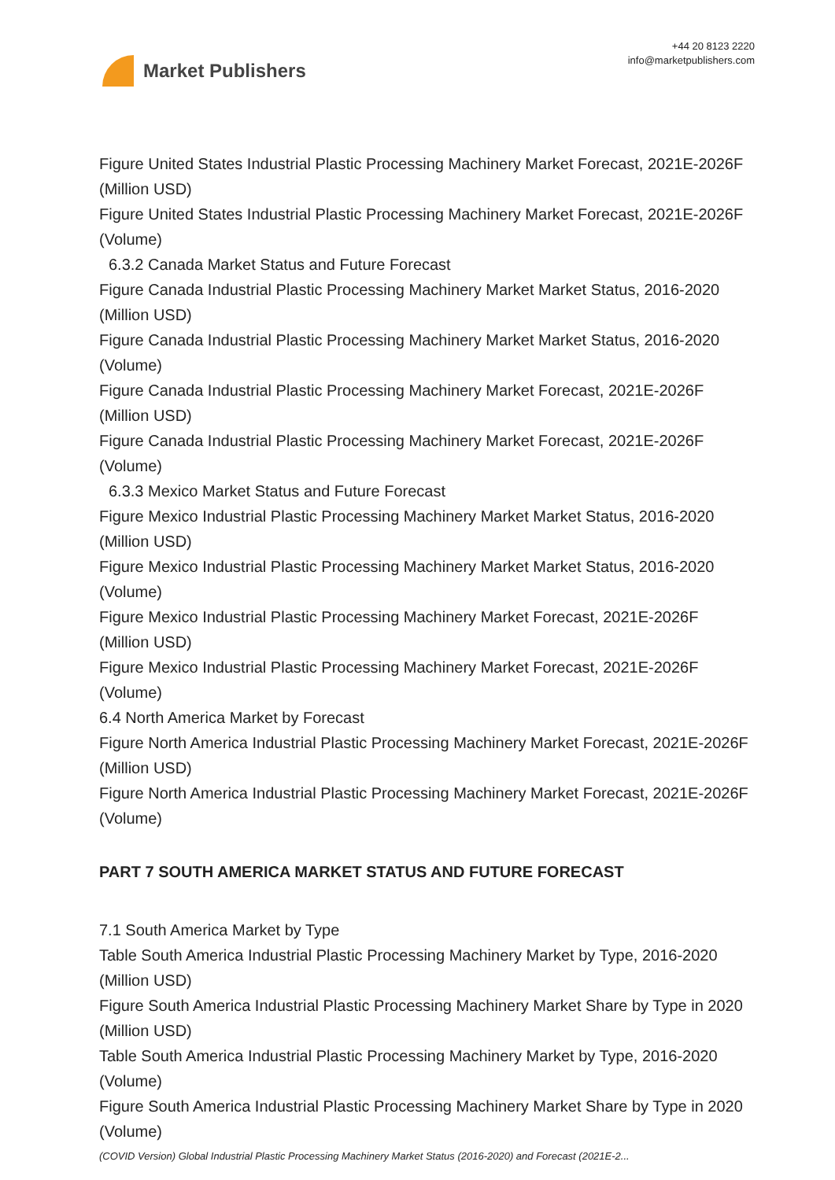Market Publishers
+44 20 8123 2220
info@marketpublishers.com
Figure United States Industrial Plastic Processing Machinery Market Forecast, 2021E-2026F (Million USD)
Figure United States Industrial Plastic Processing Machinery Market Forecast, 2021E-2026F (Volume)
6.3.2 Canada Market Status and Future Forecast
Figure Canada Industrial Plastic Processing Machinery Market Market Status, 2016-2020 (Million USD)
Figure Canada Industrial Plastic Processing Machinery Market Market Status, 2016-2020 (Volume)
Figure Canada Industrial Plastic Processing Machinery Market Forecast, 2021E-2026F (Million USD)
Figure Canada Industrial Plastic Processing Machinery Market Forecast, 2021E-2026F (Volume)
6.3.3 Mexico Market Status and Future Forecast
Figure Mexico Industrial Plastic Processing Machinery Market Market Status, 2016-2020 (Million USD)
Figure Mexico Industrial Plastic Processing Machinery Market Market Status, 2016-2020 (Volume)
Figure Mexico Industrial Plastic Processing Machinery Market Forecast, 2021E-2026F (Million USD)
Figure Mexico Industrial Plastic Processing Machinery Market Forecast, 2021E-2026F (Volume)
6.4 North America Market by Forecast
Figure North America Industrial Plastic Processing Machinery Market Forecast, 2021E-2026F (Million USD)
Figure North America Industrial Plastic Processing Machinery Market Forecast, 2021E-2026F (Volume)
PART 7 SOUTH AMERICA MARKET STATUS AND FUTURE FORECAST
7.1 South America Market by Type
Table South America Industrial Plastic Processing Machinery Market by Type, 2016-2020 (Million USD)
Figure South America Industrial Plastic Processing Machinery Market Share by Type in 2020 (Million USD)
Table South America Industrial Plastic Processing Machinery Market by Type, 2016-2020 (Volume)
Figure South America Industrial Plastic Processing Machinery Market Share by Type in 2020 (Volume)
(COVID Version) Global Industrial Plastic Processing Machinery Market Status (2016-2020) and Forecast (2021E-2...